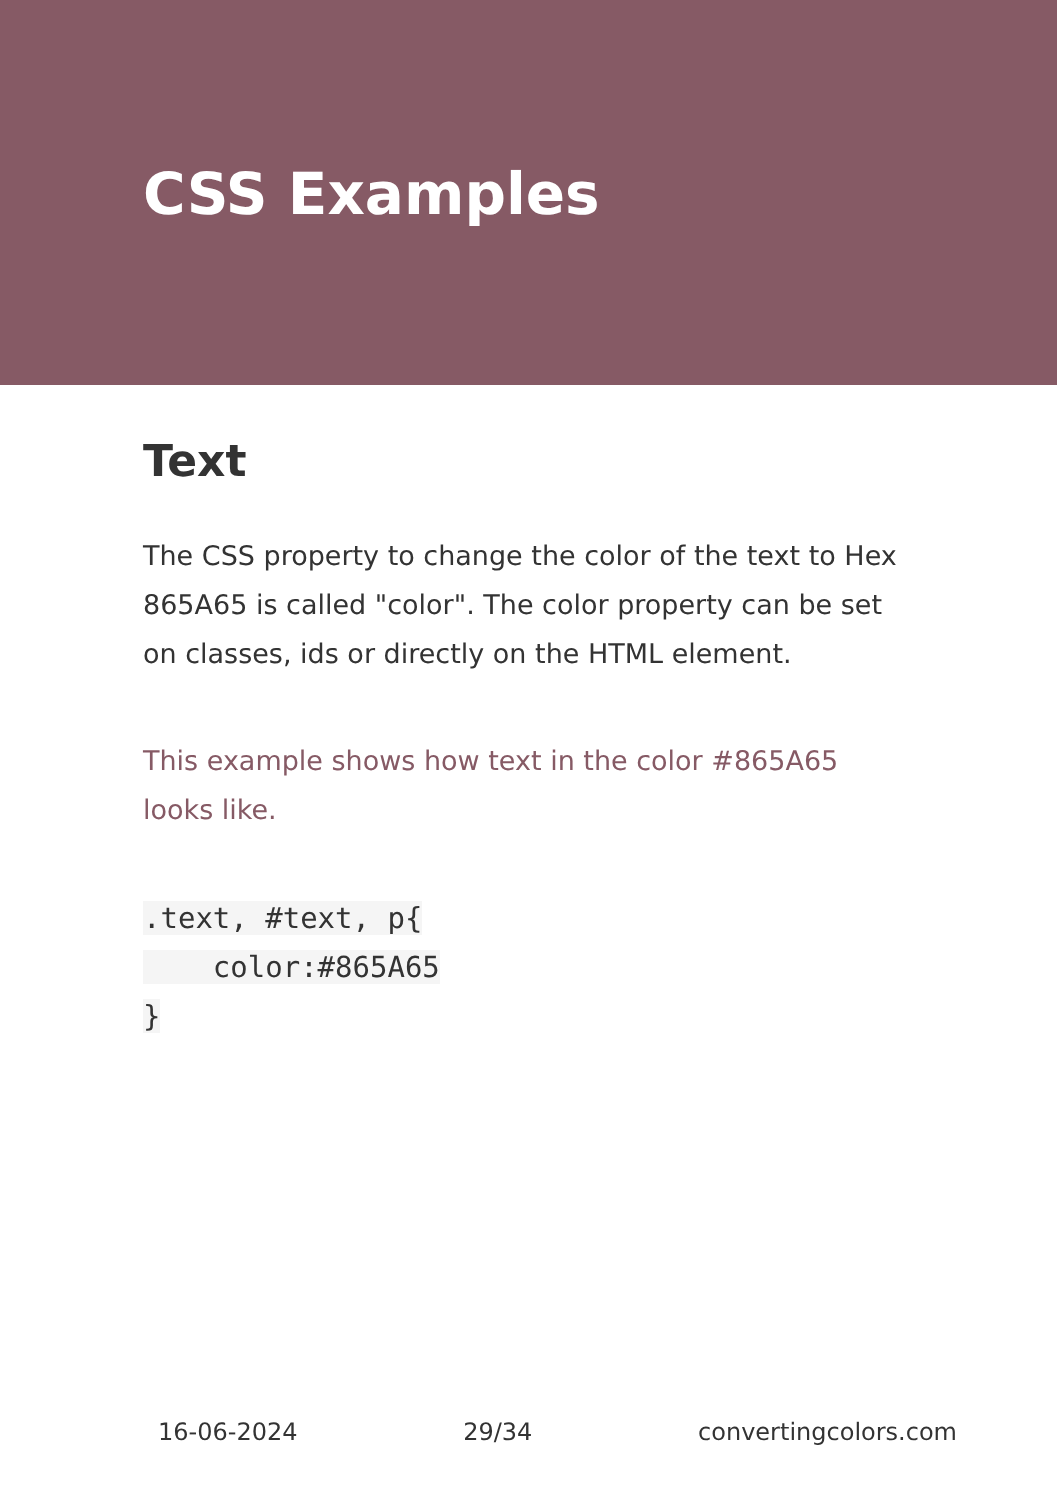CSS Examples
Text
The CSS property to change the color of the text to Hex 865A65 is called "color". The color property can be set on classes, ids or directly on the HTML element.
This example shows how text in the color #865A65 looks like.
.text, #text, p{
    color:#865A65
}
16-06-2024 29/34 convertingcolors.com